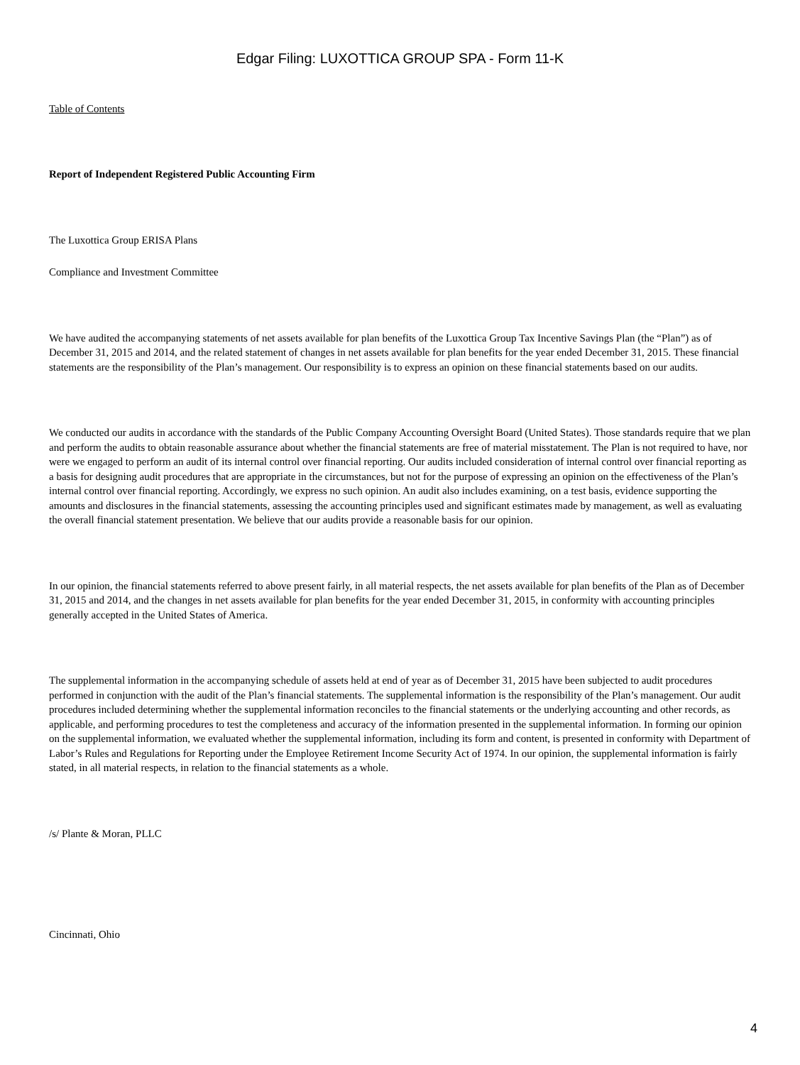Edgar Filing: LUXOTTICA GROUP SPA - Form 11-K
Table of Contents
Report of Independent Registered Public Accounting Firm
The Luxottica Group ERISA Plans
Compliance and Investment Committee
We have audited the accompanying statements of net assets available for plan benefits of the Luxottica Group Tax Incentive Savings Plan (the “Plan”) as of December 31, 2015 and 2014, and the related statement of changes in net assets available for plan benefits for the year ended December 31, 2015. These financial statements are the responsibility of the Plan’s management. Our responsibility is to express an opinion on these financial statements based on our audits.
We conducted our audits in accordance with the standards of the Public Company Accounting Oversight Board (United States). Those standards require that we plan and perform the audits to obtain reasonable assurance about whether the financial statements are free of material misstatement. The Plan is not required to have, nor were we engaged to perform an audit of its internal control over financial reporting. Our audits included consideration of internal control over financial reporting as a basis for designing audit procedures that are appropriate in the circumstances, but not for the purpose of expressing an opinion on the effectiveness of the Plan’s internal control over financial reporting. Accordingly, we express no such opinion. An audit also includes examining, on a test basis, evidence supporting the amounts and disclosures in the financial statements, assessing the accounting principles used and significant estimates made by management, as well as evaluating the overall financial statement presentation. We believe that our audits provide a reasonable basis for our opinion.
In our opinion, the financial statements referred to above present fairly, in all material respects, the net assets available for plan benefits of the Plan as of December 31, 2015 and 2014, and the changes in net assets available for plan benefits for the year ended December 31, 2015, in conformity with accounting principles generally accepted in the United States of America.
The supplemental information in the accompanying schedule of assets held at end of year as of December 31, 2015 have been subjected to audit procedures performed in conjunction with the audit of the Plan’s financial statements. The supplemental information is the responsibility of the Plan’s management. Our audit procedures included determining whether the supplemental information reconciles to the financial statements or the underlying accounting and other records, as applicable, and performing procedures to test the completeness and accuracy of the information presented in the supplemental information. In forming our opinion on the supplemental information, we evaluated whether the supplemental information, including its form and content, is presented in conformity with Department of Labor’s Rules and Regulations for Reporting under the Employee Retirement Income Security Act of 1974. In our opinion, the supplemental information is fairly stated, in all material respects, in relation to the financial statements as a whole.
/s/ Plante & Moran, PLLC
Cincinnati, Ohio
4